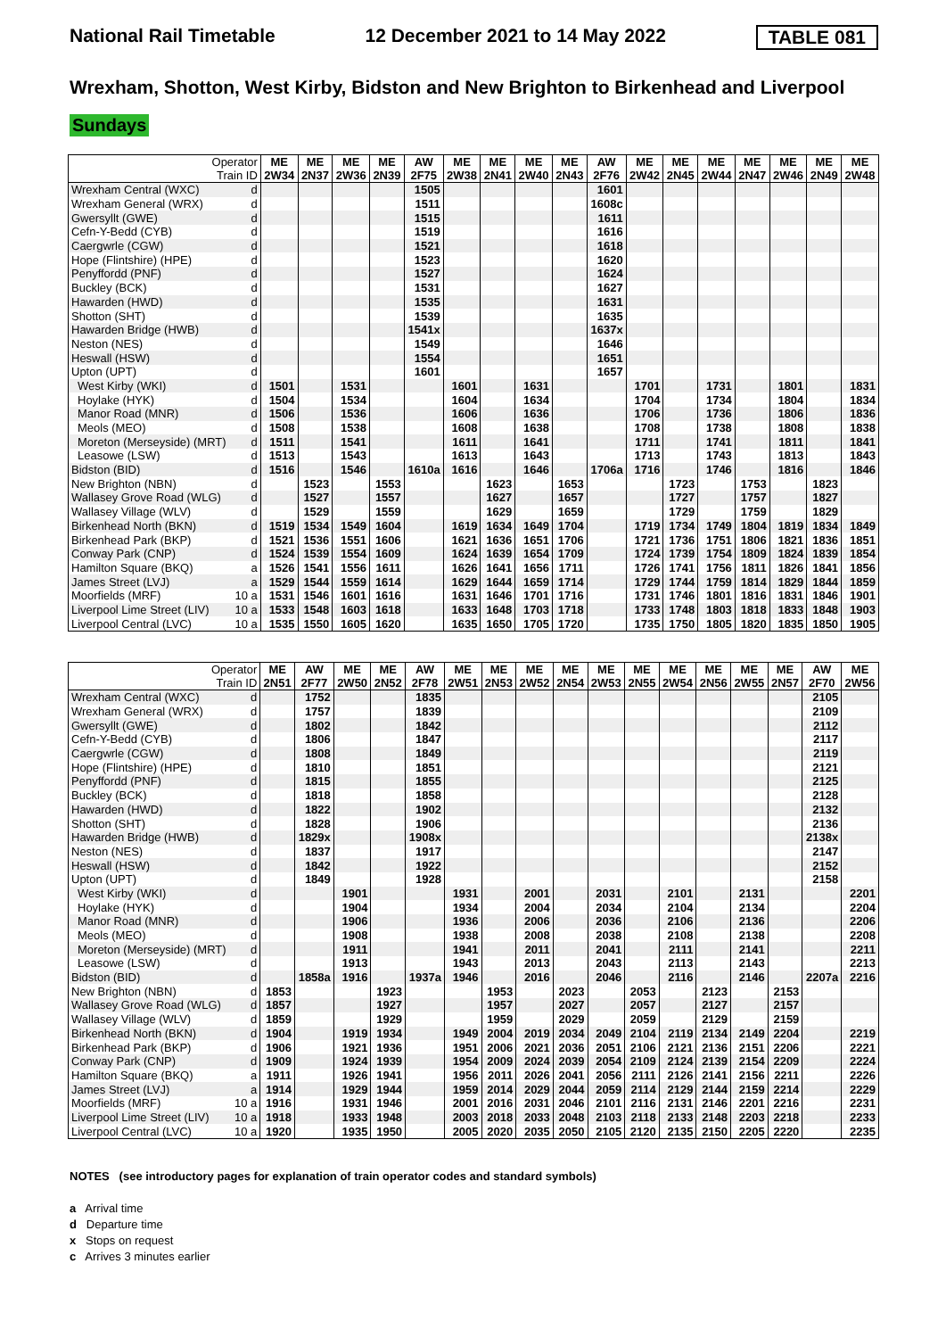National Rail Timetable 12 December 2021 to 14 May 2022 TABLE 081
Wrexham, Shotton, West Kirby, Bidston and New Brighton to Birkenhead and Liverpool
Sundays
| Operator Train ID | | ME 2W34 | ME 2N37 | ME 2W36 | ME 2N39 | AW 2F75 | ME 2W38 | ME 2N41 | ME 2W40 | ME 2N43 | AW 2F76 | ME 2W42 | ME 2N45 | ME 2W44 | ME 2N47 | ME 2W46 | ME 2N49 | ME 2W48 |
| --- | --- | --- | --- | --- | --- | --- | --- | --- | --- | --- | --- | --- | --- | --- | --- | --- | --- | --- |
| Wrexham Central (WXC) | d | | | | | 1505 | | | | | 1601 | | | | | | | |
| Wrexham General (WRX) | d | | | | | 1511 | | | | | 1608c | | | | | | | |
| Gwersyllt (GWE) | d | | | | | 1515 | | | | | 1611 | | | | | | | |
| Cefn-Y-Bedd (CYB) | d | | | | | 1519 | | | | | 1616 | | | | | | | |
| Caergwrle (CGW) | d | | | | | 1521 | | | | | 1618 | | | | | | | |
| Hope (Flintshire) (HPE) | d | | | | | 1523 | | | | | 1620 | | | | | | | |
| Penyffordd (PNF) | d | | | | | 1527 | | | | | 1624 | | | | | | | |
| Buckley (BCK) | d | | | | | 1531 | | | | | 1627 | | | | | | | |
| Hawarden (HWD) | d | | | | | 1535 | | | | | 1631 | | | | | | | |
| Shotton (SHT) | d | | | | | 1539 | | | | | 1635 | | | | | | | |
| Hawarden Bridge (HWB) | d | | | | | 1541x | | | | | 1637x | | | | | | | |
| Neston (NES) | d | | | | | 1549 | | | | | 1646 | | | | | | | |
| Heswall (HSW) | d | | | | | 1554 | | | | | 1651 | | | | | | | |
| Upton (UPT) | d | | | | | 1601 | | | | | 1657 | | | | | | | |
| West Kirby (WKI) | d | 1501 | | 1531 | | | 1601 | | 1631 | | | 1701 | | 1731 | | 1801 | | 1831 |
| Hoylake (HYK) | d | 1504 | | 1534 | | | 1604 | | 1634 | | | 1704 | | 1734 | | 1804 | | 1834 |
| Manor Road (MNR) | d | 1506 | | 1536 | | | 1606 | | 1636 | | | 1706 | | 1736 | | 1806 | | 1836 |
| Meols (MEO) | d | 1508 | | 1538 | | | 1608 | | 1638 | | | 1708 | | 1738 | | 1808 | | 1838 |
| Moreton (Merseyside) (MRT) | d | 1511 | | 1541 | | | 1611 | | 1641 | | | 1711 | | 1741 | | 1811 | | 1841 |
| Leasowe (LSW) | d | 1513 | | 1543 | | | 1613 | | 1643 | | | 1713 | | 1743 | | 1813 | | 1843 |
| Bidston (BID) | d | 1516 | | 1546 | | 1610a | 1616 | | 1646 | | 1706a | 1716 | | 1746 | | 1816 | | 1846 |
| New Brighton (NBN) | d | | 1523 | | 1553 | | | 1623 | | 1653 | | | 1723 | | 1753 | | 1823 | |
| Wallasey Grove Road (WLG) | d | | 1527 | | 1557 | | | 1627 | | 1657 | | | 1727 | | 1757 | | 1827 | |
| Wallasey Village (WLV) | d | | 1529 | | 1559 | | | 1629 | | 1659 | | | 1729 | | 1759 | | 1829 | |
| Birkenhead North (BKN) | d | 1519 | 1534 | 1549 | 1604 | | 1619 | 1634 | 1649 | 1704 | | 1719 | 1734 | 1749 | 1804 | 1819 | 1834 | 1849 |
| Birkenhead Park (BKP) | d | 1521 | 1536 | 1551 | 1606 | | 1621 | 1636 | 1651 | 1706 | | 1721 | 1736 | 1751 | 1806 | 1821 | 1836 | 1851 |
| Conway Park (CNP) | d | 1524 | 1539 | 1554 | 1609 | | 1624 | 1639 | 1654 | 1709 | | 1724 | 1739 | 1754 | 1809 | 1824 | 1839 | 1854 |
| Hamilton Square (BKQ) | a | 1526 | 1541 | 1556 | 1611 | | 1626 | 1641 | 1656 | 1711 | | 1726 | 1741 | 1756 | 1811 | 1826 | 1841 | 1856 |
| James Street (LVJ) | a | 1529 | 1544 | 1559 | 1614 | | 1629 | 1644 | 1659 | 1714 | | 1729 | 1744 | 1759 | 1814 | 1829 | 1844 | 1859 |
| Moorfields (MRF) | 10 a | 1531 | 1546 | 1601 | 1616 | | 1631 | 1646 | 1701 | 1716 | | 1731 | 1746 | 1801 | 1816 | 1831 | 1846 | 1901 |
| Liverpool Lime Street (LIV) | 10 a | 1533 | 1548 | 1603 | 1618 | | 1633 | 1648 | 1703 | 1718 | | 1733 | 1748 | 1803 | 1818 | 1833 | 1848 | 1903 |
| Liverpool Central (LVC) | 10 a | 1535 | 1550 | 1605 | 1620 | | 1635 | 1650 | 1705 | 1720 | | 1735 | 1750 | 1805 | 1820 | 1835 | 1850 | 1905 |
| Operator Train ID | | ME 2N51 | AW 2F77 | ME 2W50 | ME 2N52 | AW 2F78 | ME 2W51 | ME 2N53 | ME 2W52 | ME 2N54 | ME 2W53 | ME 2N55 | ME 2W54 | ME 2N56 | ME 2W55 | ME 2N57 | AW 2F70 | ME 2W56 |
| --- | --- | --- | --- | --- | --- | --- | --- | --- | --- | --- | --- | --- | --- | --- | --- | --- | --- | --- |
| Wrexham Central (WXC) | d | | 1752 | | | 1835 | | | | | | | | | | | 2105 | |
| Wrexham General (WRX) | d | | 1757 | | | 1839 | | | | | | | | | | | 2109 | |
| Gwersyllt (GWE) | d | | 1802 | | | 1842 | | | | | | | | | | | 2112 | |
| Cefn-Y-Bedd (CYB) | d | | 1806 | | | 1847 | | | | | | | | | | | 2117 | |
| Caergwrle (CGW) | d | | 1808 | | | 1849 | | | | | | | | | | | 2119 | |
| Hope (Flintshire) (HPE) | d | | 1810 | | | 1851 | | | | | | | | | | | 2121 | |
| Penyffordd (PNF) | d | | 1815 | | | 1855 | | | | | | | | | | | 2125 | |
| Buckley (BCK) | d | | 1818 | | | 1858 | | | | | | | | | | | 2128 | |
| Hawarden (HWD) | d | | 1822 | | | 1902 | | | | | | | | | | | 2132 | |
| Shotton (SHT) | d | | 1828 | | | 1906 | | | | | | | | | | | 2136 | |
| Hawarden Bridge (HWB) | d | | 1829x | | | 1908x | | | | | | | | | | | 2138x | |
| Neston (NES) | d | | 1837 | | | 1917 | | | | | | | | | | | 2147 | |
| Heswall (HSW) | d | | 1842 | | | 1922 | | | | | | | | | | | 2152 | |
| Upton (UPT) | d | | 1849 | | | 1928 | | | | | | | | | | | 2158 | |
| West Kirby (WKI) | d | | | 1901 | | | 1931 | | 2001 | | 2031 | | 2101 | | 2131 | | | 2201 |
| Hoylake (HYK) | d | | | 1904 | | | 1934 | | 2004 | | 2034 | | 2104 | | 2134 | | | 2204 |
| Manor Road (MNR) | d | | | 1906 | | | 1936 | | 2006 | | 2036 | | 2106 | | 2136 | | | 2206 |
| Meols (MEO) | d | | | 1908 | | | 1938 | | 2008 | | 2038 | | 2108 | | 2138 | | | 2208 |
| Moreton (Merseyside) (MRT) | d | | | 1911 | | | 1941 | | 2011 | | 2041 | | 2111 | | 2141 | | | 2211 |
| Leasowe (LSW) | d | | | 1913 | | | 1943 | | 2013 | | 2043 | | 2113 | | 2143 | | | 2213 |
| Bidston (BID) | d | | 1858a | 1916 | | 1937a | 1946 | | 2016 | | 2046 | | 2116 | | 2146 | | 2207a | 2216 |
| New Brighton (NBN) | d | 1853 | | | 1923 | | | 1953 | | 2023 | | 2053 | | 2123 | | 2153 | | |
| Wallasey Grove Road (WLG) | d | 1857 | | | 1927 | | | 1957 | | 2027 | | 2057 | | 2127 | | 2157 | | |
| Wallasey Village (WLV) | d | 1859 | | | 1929 | | | 1959 | | 2029 | | 2059 | | 2129 | | 2159 | | |
| Birkenhead North (BKN) | d | 1904 | | 1919 | 1934 | | 1949 | 2004 | 2019 | 2034 | 2049 | 2104 | 2119 | 2134 | 2149 | 2204 | | 2219 |
| Birkenhead Park (BKP) | d | 1906 | | 1921 | 1936 | | 1951 | 2006 | 2021 | 2036 | 2051 | 2106 | 2121 | 2136 | 2151 | 2206 | | 2221 |
| Conway Park (CNP) | d | 1909 | | 1924 | 1939 | | 1954 | 2009 | 2024 | 2039 | 2054 | 2109 | 2124 | 2139 | 2154 | 2209 | | 2224 |
| Hamilton Square (BKQ) | a | 1911 | | 1926 | 1941 | | 1956 | 2011 | 2026 | 2041 | 2056 | 2111 | 2126 | 2141 | 2156 | 2211 | | 2226 |
| James Street (LVJ) | a | 1914 | | 1929 | 1944 | | 1959 | 2014 | 2029 | 2044 | 2059 | 2114 | 2129 | 2144 | 2159 | 2214 | | 2229 |
| Moorfields (MRF) | 10 a | 1916 | | 1931 | 1946 | | 2001 | 2016 | 2031 | 2046 | 2101 | 2116 | 2131 | 2146 | 2201 | 2216 | | 2231 |
| Liverpool Lime Street (LIV) | 10 a | 1918 | | 1933 | 1948 | | 2003 | 2018 | 2033 | 2048 | 2103 | 2118 | 2133 | 2148 | 2203 | 2218 | | 2233 |
| Liverpool Central (LVC) | 10 a | 1920 | | 1935 | 1950 | | 2005 | 2020 | 2035 | 2050 | 2105 | 2120 | 2135 | 2150 | 2205 | 2220 | | 2235 |
NOTES (see introductory pages for explanation of train operator codes and standard symbols)
a Arrival time
d Departure time
x Stops on request
c Arrives 3 minutes earlier